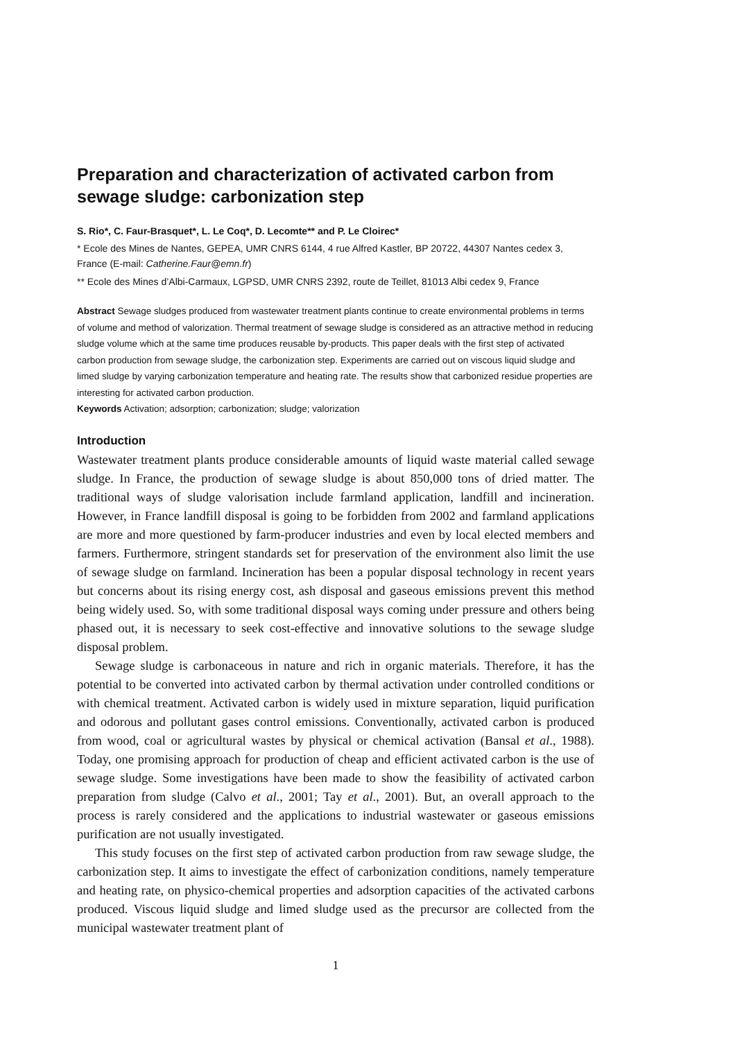Preparation and characterization of activated carbon from sewage sludge: carbonization step
S. Rio*, C. Faur-Brasquet*, L. Le Coq*, D. Lecomte** and P. Le Cloirec*
* Ecole des Mines de Nantes, GEPEA, UMR CNRS 6144, 4 rue Alfred Kastler, BP 20722, 44307 Nantes cedex 3, France (E-mail: Catherine.Faur@emn.fr)
** Ecole des Mines d’Albi-Carmaux, LGPSD, UMR CNRS 2392, route de Teillet, 81013 Albi cedex 9, France
Abstract Sewage sludges produced from wastewater treatment plants continue to create environmental problems in terms of volume and method of valorization. Thermal treatment of sewage sludge is considered as an attractive method in reducing sludge volume which at the same time produces reusable by-products. This paper deals with the first step of activated carbon production from sewage sludge, the carbonization step. Experiments are carried out on viscous liquid sludge and limed sludge by varying carbonization temperature and heating rate. The results show that carbonized residue properties are interesting for activated carbon production.
Keywords Activation; adsorption; carbonization; sludge; valorization
Introduction
Wastewater treatment plants produce considerable amounts of liquid waste material called sewage sludge. In France, the production of sewage sludge is about 850,000 tons of dried matter. The traditional ways of sludge valorisation include farmland application, landfill and incineration. However, in France landfill disposal is going to be forbidden from 2002 and farmland applications are more and more questioned by farm-producer industries and even by local elected members and farmers. Furthermore, stringent standards set for preservation of the environment also limit the use of sewage sludge on farmland. Incineration has been a popular disposal technology in recent years but concerns about its rising energy cost, ash disposal and gaseous emissions prevent this method being widely used. So, with some traditional disposal ways coming under pressure and others being phased out, it is necessary to seek cost-effective and innovative solutions to the sewage sludge disposal problem.
Sewage sludge is carbonaceous in nature and rich in organic materials. Therefore, it has the potential to be converted into activated carbon by thermal activation under controlled conditions or with chemical treatment. Activated carbon is widely used in mixture separation, liquid purification and odorous and pollutant gases control emissions. Conventionally, activated carbon is produced from wood, coal or agricultural wastes by physical or chemical activation (Bansal et al., 1988). Today, one promising approach for production of cheap and efficient activated carbon is the use of sewage sludge. Some investigations have been made to show the feasibility of activated carbon preparation from sludge (Calvo et al., 2001; Tay et al., 2001). But, an overall approach to the process is rarely considered and the applications to industrial wastewater or gaseous emissions purification are not usually investigated.
This study focuses on the first step of activated carbon production from raw sewage sludge, the carbonization step. It aims to investigate the effect of carbonization conditions, namely temperature and heating rate, on physico-chemical properties and adsorption capacities of the activated carbons produced. Viscous liquid sludge and limed sludge used as the precursor are collected from the municipal wastewater treatment plant of
1